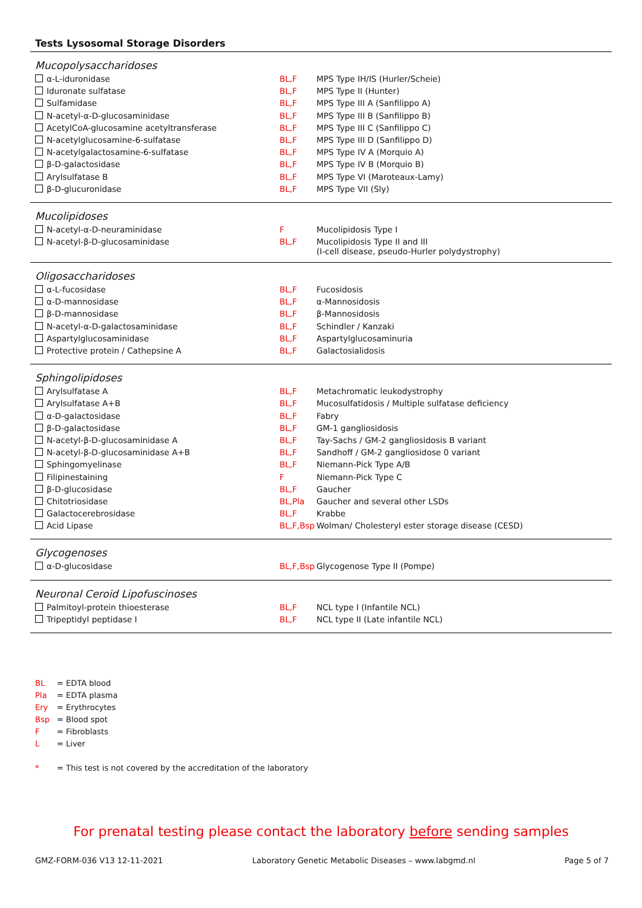Tests Lysosomal Storage Disorders
Mucopolysaccharidoses
| α-L-iduronidase | BL,F | MPS Type IH/IS (Hurler/Scheie) |
| Iduronate sulfatase | BL,F | MPS Type II (Hunter) |
| Sulfamidase | BL,F | MPS Type III A (Sanfilippo A) |
| N-acetyl-α-D-glucosaminidase | BL,F | MPS Type III B (Sanfilippo B) |
| AcetylCoA-glucosamine acetyltransferase | BL,F | MPS Type III C (Sanfilippo C) |
| N-acetylglucosamine-6-sulfatase | BL,F | MPS Type III D (Sanfilippo D) |
| N-acetylgalactosamine-6-sulfatase | BL,F | MPS Type IV A (Morquio A) |
| β-D-galactosidase | BL,F | MPS Type IV B (Morquio B) |
| Arylsulfatase B | BL,F | MPS Type VI (Maroteaux-Lamy) |
| β-D-glucuronidase | BL,F | MPS Type VII (Sly) |
Mucolipidoses
| N-acetyl-α-D-neuraminidase | F | Mucolipidosis Type I |
| N-acetyl-β-D-glucosaminidase | BL,F | Mucolipidosis Type II and III (I-cell disease, pseudo-Hurler polydystrophy) |
Oligosaccharidoses
| α-L-fucosidase | BL,F | Fucosidosis |
| α-D-mannosidase | BL,F | α-Mannosidosis |
| β-D-mannosidase | BL,F | β-Mannosidosis |
| N-acetyl-α-D-galactosaminidase | BL,F | Schindler / Kanzaki |
| Aspartylglucosaminidase | BL,F | Aspartylglucosaminuria |
| Protective protein / Cathepsine A | BL,F | Galactosialidosis |
Sphingolipidoses
| Arylsulfatase A | BL,F | Metachromatic leukodystrophy |
| Arylsulfatase A+B | BL,F | Mucosulfatidosis / Multiple sulfatase deficiency |
| α-D-galactosidase | BL,F | Fabry |
| β-D-galactosidase | BL,F | GM-1 gangliosidosis |
| N-acetyl-β-D-glucosaminidase A | BL,F | Tay-Sachs / GM-2 gangliosidosis B variant |
| N-acetyl-β-D-glucosaminidase A+B | BL,F | Sandhoff / GM-2 gangliosidose 0 variant |
| Sphingomyelinase | BL,F | Niemann-Pick Type A/B |
| Filipinestaining | F | Niemann-Pick Type C |
| β-D-glucosidase | BL,F | Gaucher |
| Chitotriosidase | BL,Pla | Gaucher and several other LSDs |
| Galactocerebrosidase | BL,F | Krabbe |
| Acid Lipase | BL,F,Bsp | Wolman/ Cholesteryl ester storage disease (CESD) |
Glycogenoses
| α-D-glucosidase | BL,F,Bsp | Glycogenose Type II (Pompe) |
Neuronal Ceroid Lipofuscinoses
| Palmitoyl-protein thioesterase | BL,F | NCL type I (Infantile NCL) |
| Tripeptidyl peptidase I | BL,F | NCL type II (Late infantile NCL) |
BL = EDTA blood
Pla = EDTA plasma
Ery = Erythrocytes
Bsp = Blood spot
F = Fibroblasts
L = Liver
* = This test is not covered by the accreditation of the laboratory
For prenatal testing please contact the laboratory before sending samples
GMZ-FORM-036 V13 12-11-2021 Laboratory Genetic Metabolic Diseases – www.labgmd.nl Page 5 of 7